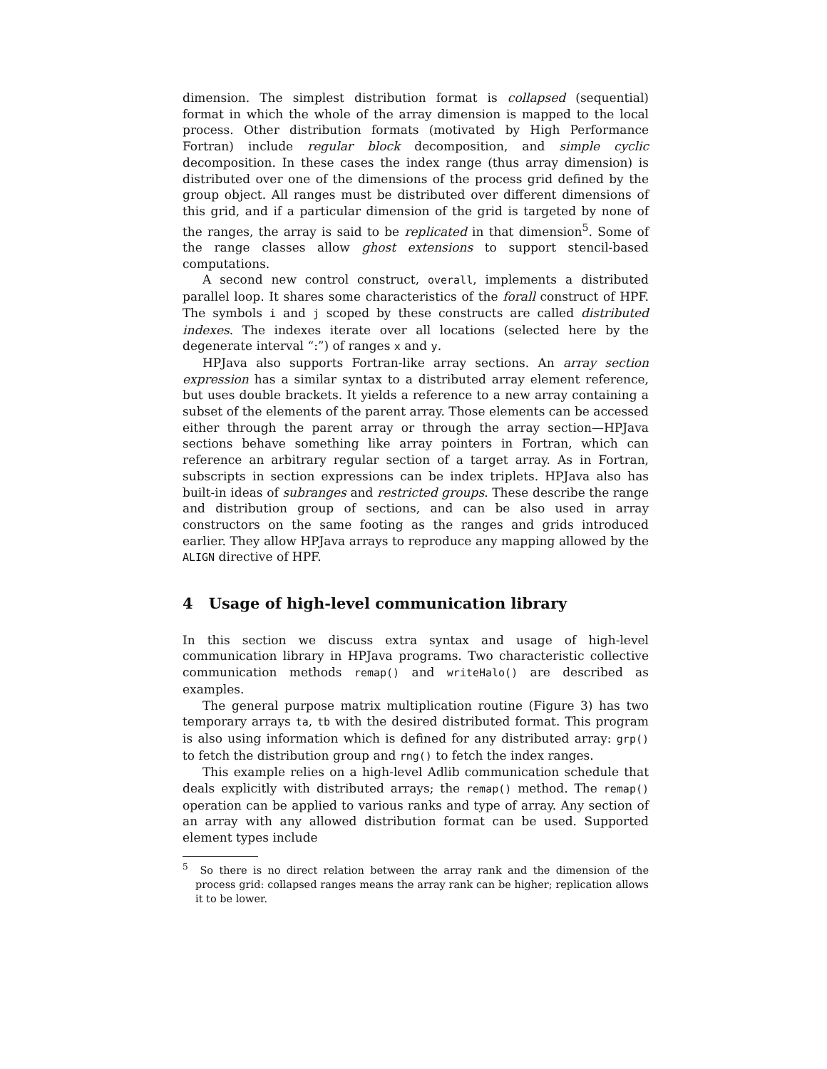dimension. The simplest distribution format is collapsed (sequential) format in which the whole of the array dimension is mapped to the local process. Other distribution formats (motivated by High Performance Fortran) include regular block decomposition, and simple cyclic decomposition. In these cases the index range (thus array dimension) is distributed over one of the dimensions of the process grid defined by the group object. All ranges must be distributed over different dimensions of this grid, and if a particular dimension of the grid is targeted by none of the ranges, the array is said to be replicated in that dimension<sup>5</sup>. Some of the range classes allow ghost extensions to support stencil-based computations.
A second new control construct, overall, implements a distributed parallel loop. It shares some characteristics of the forall construct of HPF. The symbols i and j scoped by these constructs are called distributed indexes. The indexes iterate over all locations (selected here by the degenerate interval “:”) of ranges x and y.
HPJava also supports Fortran-like array sections. An array section expression has a similar syntax to a distributed array element reference, but uses double brackets. It yields a reference to a new array containing a subset of the elements of the parent array. Those elements can be accessed either through the parent array or through the array section—HPJava sections behave something like array pointers in Fortran, which can reference an arbitrary regular section of a target array. As in Fortran, subscripts in section expressions can be index triplets. HPJava also has built-in ideas of subranges and restricted groups. These describe the range and distribution group of sections, and can be also used in array constructors on the same footing as the ranges and grids introduced earlier. They allow HPJava arrays to reproduce any mapping allowed by the ALIGN directive of HPF.
4 Usage of high-level communication library
In this section we discuss extra syntax and usage of high-level communication library in HPJava programs. Two characteristic collective communication methods remap() and writeHalo() are described as examples.
The general purpose matrix multiplication routine (Figure 3) has two temporary arrays ta, tb with the desired distributed format. This program is also using information which is defined for any distributed array: grp() to fetch the distribution group and rng() to fetch the index ranges.
This example relies on a high-level Adlib communication schedule that deals explicitly with distributed arrays; the remap() method. The remap() operation can be applied to various ranks and type of array. Any section of an array with any allowed distribution format can be used. Supported element types include
<sup>5</sup> So there is no direct relation between the array rank and the dimension of the process grid: collapsed ranges means the array rank can be higher; replication allows it to be lower.